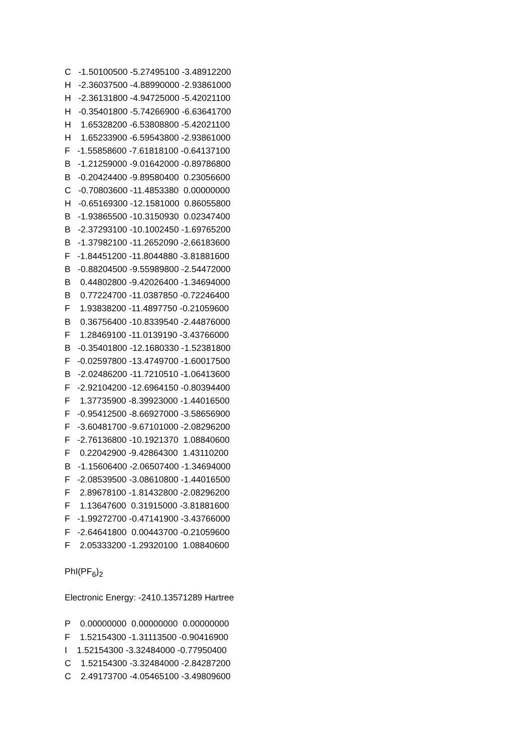C -1.50100500 -5.27495100 -3.48912200
H -2.36037500 -4.88990000 -2.93861000
H -2.36131800 -4.94725000 -5.42021100
H -0.35401800 -5.74266900 -6.63641700
H 1.65328200 -6.53808800 -5.42021100
H 1.65233900 -6.59543800 -2.93861000
F -1.55858600 -7.61818100 -0.64137100
B -1.21259000 -9.01642000 -0.89786800
B -0.20424400 -9.89580400 0.23056600
C -0.70803600 -11.4853380 0.00000000
H -0.65169300 -12.1581000 0.86055800
B -1.93865500 -10.3150930 0.02347400
B -2.37293100 -10.1002450 -1.69765200
B -1.37982100 -11.2652090 -2.66183600
F -1.84451200 -11.8044880 -3.81881600
B -0.88204500 -9.55989800 -2.54472000
B 0.44802800 -9.42026400 -1.34694000
B 0.77224700 -11.0387850 -0.72246400
F 1.93838200 -11.4897750 -0.21059600
B 0.36756400 -10.8339540 -2.44876000
F 1.28469100 -11.0139190 -3.43766000
B -0.35401800 -12.1680330 -1.52381800
F -0.02597800 -13.4749700 -1.60017500
B -2.02486200 -11.7210510 -1.06413600
F -2.92104200 -12.6964150 -0.80394400
F 1.37735900 -8.39923000 -1.44016500
F -0.95412500 -8.66927000 -3.58656900
F -3.60481700 -9.67101000 -2.08296200
F -2.76136800 -10.1921370 1.08840600
F 0.22042900 -9.42864300 1.43110200
B -1.15606400 -2.06507400 -1.34694000
F -2.08539500 -3.08610800 -1.44016500
F 2.89678100 -1.81432800 -2.08296200
F 1.13647600 0.31915000 -3.81881600
F -1.99272700 -0.47141900 -3.43766000
F -2.64641800 0.00443700 -0.21059600
F 2.05333200 -1.29320100 1.08840600
PhI(PF<sub>6</sub>)<sub>2</sub>
Electronic Energy: -2410.13571289 Hartree
P 0.00000000 0.00000000 0.00000000
F 1.52154300 -1.31113500 -0.90416900
I 1.52154300 -3.32484000 -0.77950400
C 1.52154300 -3.32484000 -2.84287200
C 2.49173700 -4.05465100 -3.49809600